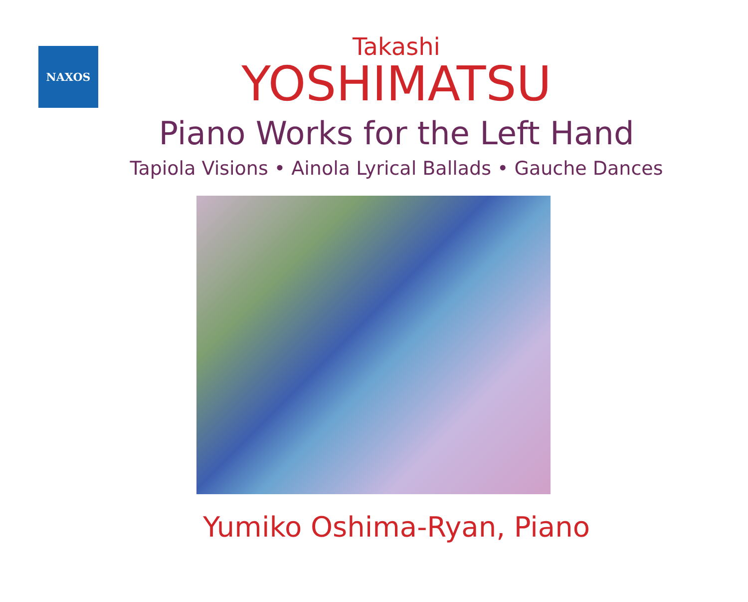NAXOS
Takashi
YOSHIMATSU
Piano Works for the Left Hand
Tapiola Visions • Ainola Lyrical Ballads • Gauche Dances
Yumiko Oshima-Ryan, Piano